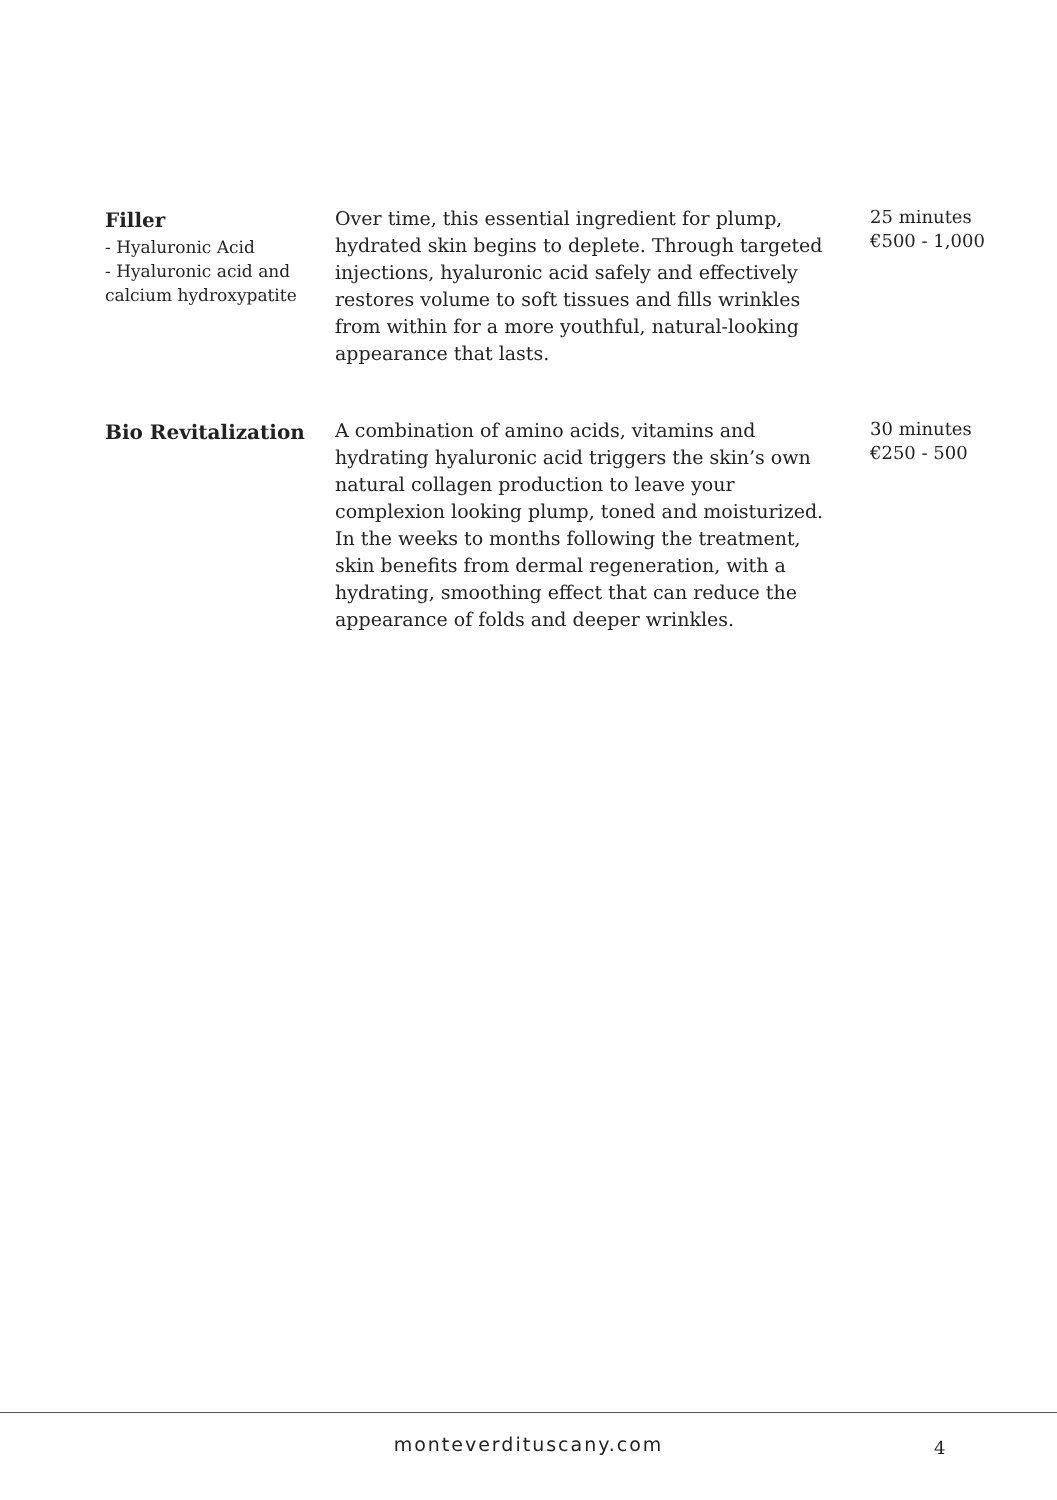| Filler - Hyaluronic Acid - Hyaluronic acid and calcium hydroxypatite | Over time, this essential ingredient for plump, hydrated skin begins to deplete. Through targeted injections, hyaluronic acid safely and effectively restores volume to soft tissues and fills wrinkles from within for a more youthful, natural-looking appearance that lasts. | 25 minutes €500 - 1,000 |
| Bio Revitalization | A combination of amino acids, vitamins and hydrating hyaluronic acid triggers the skin’s own natural collagen production to leave your complexion looking plump, toned and moisturized. In the weeks to months following the treatment, skin benefits from dermal regeneration, with a hydrating, smoothing effect that can reduce the appearance of folds and deeper wrinkles. | 30 minutes €250 - 500 |
monteverdituscany.com 4